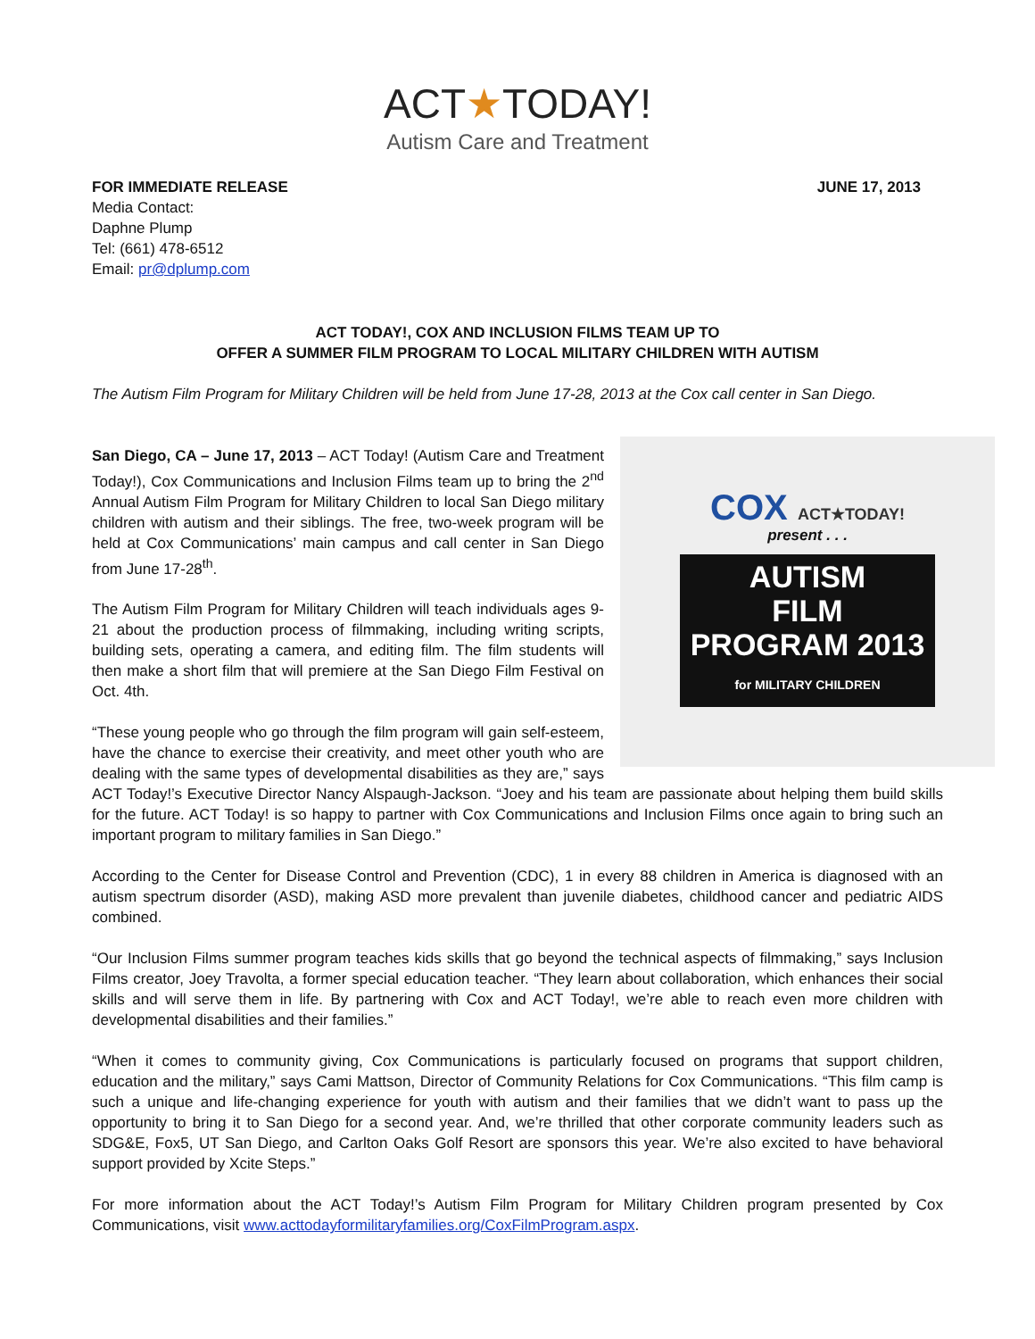ACT★TODAY!
Autism Care and Treatment
FOR IMMEDIATE RELEASE JUNE 17, 2013
Media Contact:
Daphne Plump
Tel: (661) 478-6512
Email: pr@dplump.com
ACT TODAY!, COX AND INCLUSION FILMS TEAM UP TO
OFFER A SUMMER FILM PROGRAM TO LOCAL MILITARY CHILDREN WITH AUTISM
The Autism Film Program for Military Children will be held from June 17-28, 2013 at the Cox call center in San Diego.
COX ACT★TODAY!
present . . .
AUTISM
FILM
PROGRAM 2013
for MILITARY CHILDREN
San Diego, CA – June 17, 2013 – ACT Today! (Autism Care and Treatment Today!), Cox Communications and Inclusion Films team up to bring the 2<sup>nd</sup> Annual Autism Film Program for Military Children to local San Diego military children with autism and their siblings. The free, two-week program will be held at Cox Communications’ main campus and call center in San Diego from June 17-28<sup>th</sup>.
The Autism Film Program for Military Children will teach individuals ages 9-21 about the production process of filmmaking, including writing scripts, building sets, operating a camera, and editing film. The film students will then make a short film that will premiere at the San Diego Film Festival on Oct. 4th.
“These young people who go through the film program will gain self-esteem, have the chance to exercise their creativity, and meet other youth who are dealing with the same types of developmental disabilities as they are,” says ACT Today!’s Executive Director Nancy Alspaugh-Jackson. “Joey and his team are passionate about helping them build skills for the future. ACT Today! is so happy to partner with Cox Communications and Inclusion Films once again to bring such an important program to military families in San Diego.”
According to the Center for Disease Control and Prevention (CDC), 1 in every 88 children in America is diagnosed with an autism spectrum disorder (ASD), making ASD more prevalent than juvenile diabetes, childhood cancer and pediatric AIDS combined.
“Our Inclusion Films summer program teaches kids skills that go beyond the technical aspects of filmmaking,” says Inclusion Films creator, Joey Travolta, a former special education teacher. “They learn about collaboration, which enhances their social skills and will serve them in life. By partnering with Cox and ACT Today!, we’re able to reach even more children with developmental disabilities and their families.”
“When it comes to community giving, Cox Communications is particularly focused on programs that support children, education and the military,” says Cami Mattson, Director of Community Relations for Cox Communications. “This film camp is such a unique and life-changing experience for youth with autism and their families that we didn’t want to pass up the opportunity to bring it to San Diego for a second year. And, we’re thrilled that other corporate community leaders such as SDG&E, Fox5, UT San Diego, and Carlton Oaks Golf Resort are sponsors this year. We’re also excited to have behavioral support provided by Xcite Steps.”
For more information about the ACT Today!’s Autism Film Program for Military Children program presented by Cox Communications, visit www.acttodayformilitaryfamilies.org/CoxFilmProgram.aspx.